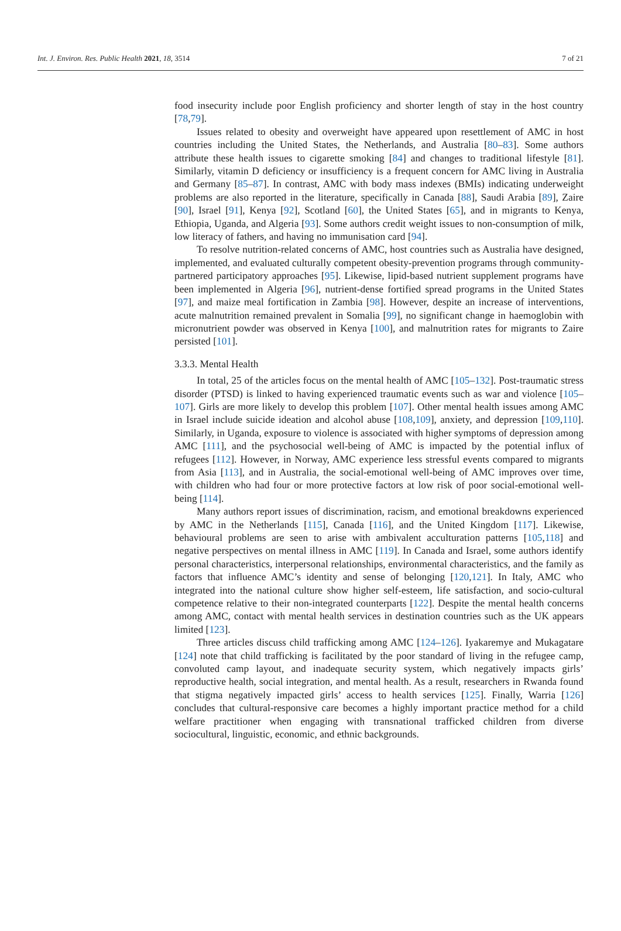Int. J. Environ. Res. Public Health 2021, 18, 3514 7 of 21
food insecurity include poor English proficiency and shorter length of stay in the host country [78,79].
Issues related to obesity and overweight have appeared upon resettlement of AMC in host countries including the United States, the Netherlands, and Australia [80–83]. Some authors attribute these health issues to cigarette smoking [84] and changes to traditional lifestyle [81]. Similarly, vitamin D deficiency or insufficiency is a frequent concern for AMC living in Australia and Germany [85–87]. In contrast, AMC with body mass indexes (BMIs) indicating underweight problems are also reported in the literature, specifically in Canada [88], Saudi Arabia [89], Zaire [90], Israel [91], Kenya [92], Scotland [60], the United States [65], and in migrants to Kenya, Ethiopia, Uganda, and Algeria [93]. Some authors credit weight issues to non-consumption of milk, low literacy of fathers, and having no immunisation card [94].
To resolve nutrition-related concerns of AMC, host countries such as Australia have designed, implemented, and evaluated culturally competent obesity-prevention programs through community-partnered participatory approaches [95]. Likewise, lipid-based nutrient supplement programs have been implemented in Algeria [96], nutrient-dense fortified spread programs in the United States [97], and maize meal fortification in Zambia [98]. However, despite an increase of interventions, acute malnutrition remained prevalent in Somalia [99], no significant change in haemoglobin with micronutrient powder was observed in Kenya [100], and malnutrition rates for migrants to Zaire persisted [101].
3.3.3. Mental Health
In total, 25 of the articles focus on the mental health of AMC [105–132]. Post-traumatic stress disorder (PTSD) is linked to having experienced traumatic events such as war and violence [105–107]. Girls are more likely to develop this problem [107]. Other mental health issues among AMC in Israel include suicide ideation and alcohol abuse [108,109], anxiety, and depression [109,110]. Similarly, in Uganda, exposure to violence is associated with higher symptoms of depression among AMC [111], and the psychosocial well-being of AMC is impacted by the potential influx of refugees [112]. However, in Norway, AMC experience less stressful events compared to migrants from Asia [113], and in Australia, the social-emotional well-being of AMC improves over time, with children who had four or more protective factors at low risk of poor social-emotional well-being [114].
Many authors report issues of discrimination, racism, and emotional breakdowns experienced by AMC in the Netherlands [115], Canada [116], and the United Kingdom [117]. Likewise, behavioural problems are seen to arise with ambivalent acculturation patterns [105,118] and negative perspectives on mental illness in AMC [119]. In Canada and Israel, some authors identify personal characteristics, interpersonal relationships, environmental characteristics, and the family as factors that influence AMC’s identity and sense of belonging [120,121]. In Italy, AMC who integrated into the national culture show higher self-esteem, life satisfaction, and socio-cultural competence relative to their non-integrated counterparts [122]. Despite the mental health concerns among AMC, contact with mental health services in destination countries such as the UK appears limited [123].
Three articles discuss child trafficking among AMC [124–126]. Iyakaremye and Mukagatare [124] note that child trafficking is facilitated by the poor standard of living in the refugee camp, convoluted camp layout, and inadequate security system, which negatively impacts girls’ reproductive health, social integration, and mental health. As a result, researchers in Rwanda found that stigma negatively impacted girls’ access to health services [125]. Finally, Warria [126] concludes that cultural-responsive care becomes a highly important practice method for a child welfare practitioner when engaging with transnational trafficked children from diverse sociocultural, linguistic, economic, and ethnic backgrounds.